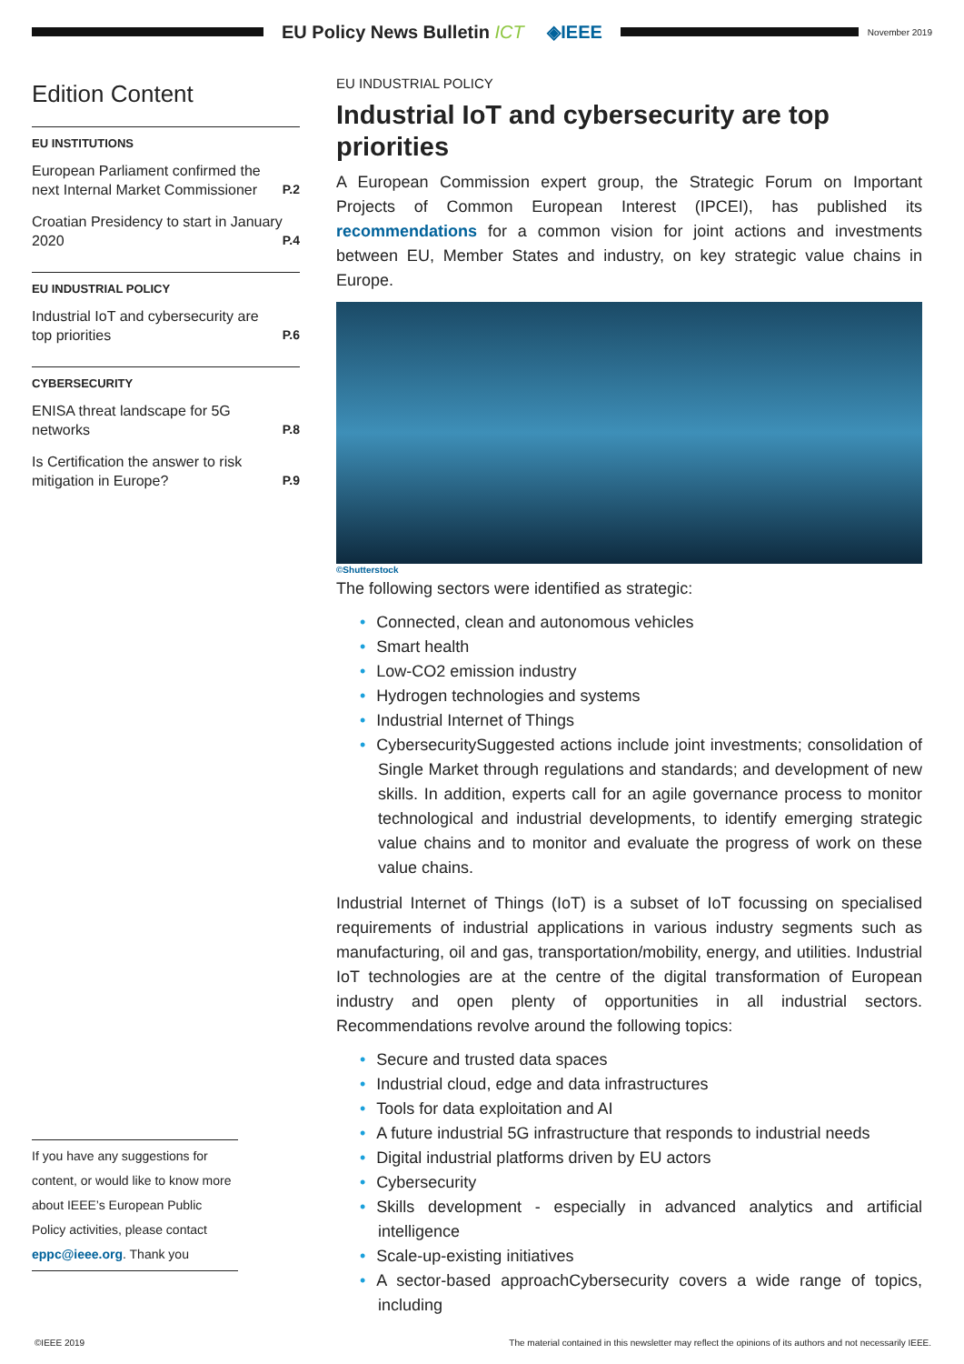EU Policy News Bulletin ICT ◈IEEE
November 2019
Edition Content
EU INSTITUTIONS
European Parliament confirmed the next Internal Market Commissioner P.2
Croatian Presidency to start in January 2020 P.4
EU INDUSTRIAL POLICY
Industrial IoT and cybersecurity are top priorities P.6
CYBERSECURITY
ENISA threat landscape for 5G networks P.8
Is Certification the answer to risk mitigation in Europe? P.9
If you have any suggestions for content, or would like to know more about IEEE’s European Public Policy activities, please contact eppc@ieee.org. Thank you
EU INDUSTRIAL POLICY
Industrial IoT and cybersecurity are top priorities
A European Commission expert group, the Strategic Forum on Important Projects of Common European Interest (IPCEI), has published its recommendations for a common vision for joint actions and investments between EU, Member States and industry, on key strategic value chains in Europe.
©Shutterstock
The following sectors were identified as strategic:
• Connected, clean and autonomous vehicles
• Smart health
• Low-CO2 emission industry
• Hydrogen technologies and systems
• Industrial Internet of Things
• CybersecuritySuggested actions include joint investments; consolidation of Single Market through regulations and standards; and development of new skills. In addition, experts call for an agile governance process to monitor technological and industrial developments, to identify emerging strategic value chains and to monitor and evaluate the progress of work on these value chains.
Industrial Internet of Things (IoT) is a subset of IoT focussing on specialised requirements of industrial applications in various industry segments such as manufacturing, oil and gas, transportation/mobility, energy, and utilities. Industrial IoT technologies are at the centre of the digital transformation of European industry and open plenty of opportunities in all industrial sectors. Recommendations revolve around the following topics:
• Secure and trusted data spaces
• Industrial cloud, edge and data infrastructures
• Tools for data exploitation and AI
• A future industrial 5G infrastructure that responds to industrial needs
• Digital industrial platforms driven by EU actors
• Cybersecurity
• Skills development - especially in advanced analytics and artificial intelligence
• Scale-up-existing initiatives
• A sector-based approachCybersecurity covers a wide range of topics, including
©IEEE 2019 The material contained in this newsletter may reflect the opinions of its authors and not necessarily IEEE.